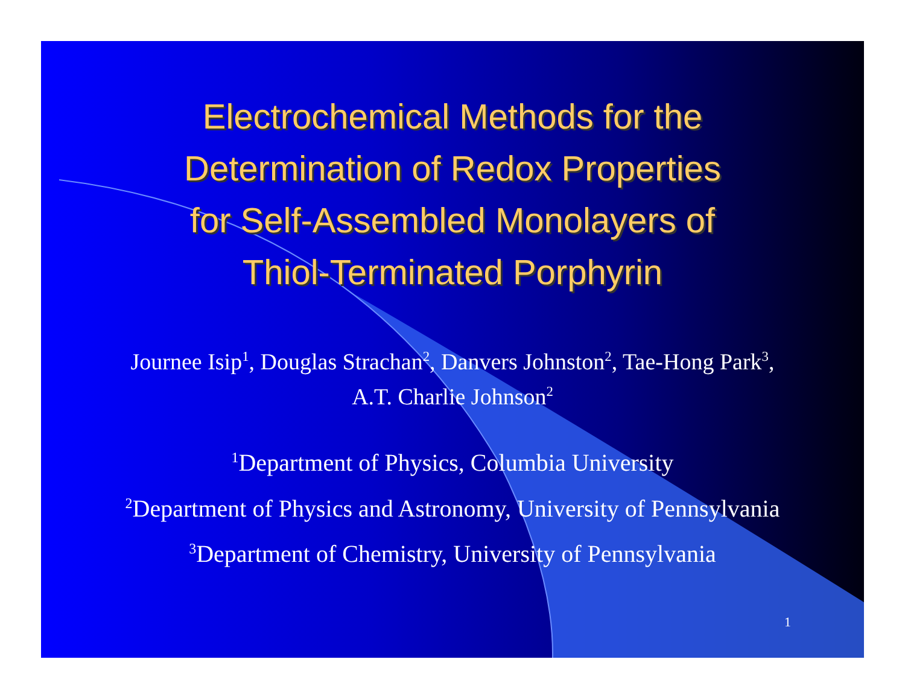Electrochemical Methods for the
Determination of Redox Properties
for Self-Assembled Monolayers of
Thiol-Terminated Porphyrin
Journee Isip<sup>1</sup>, Douglas Strachan<sup>2</sup>, Danvers Johnston<sup>2</sup>, Tae-Hong Park<sup>3</sup>,
A.T. Charlie Johnson<sup>2</sup>
<sup>1</sup> Department of Physics, Columbia University
<sup>2</sup> Department of Physics and Astronomy, University of Pennsylvania
<sup>3</sup> Department of Chemistry, University of Pennsylvania
1